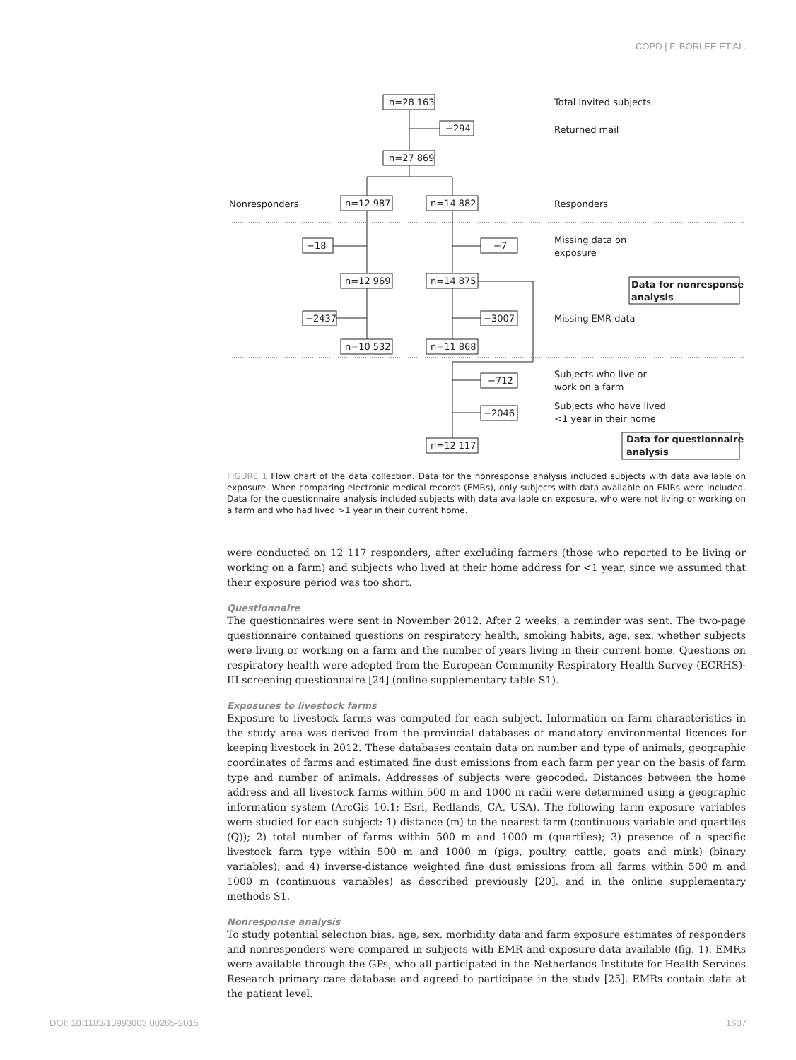COPD | F. BORLÉE ET AL.
n=28 163
−294
n=27 869
n=12 987
n=14 882
−18
−7
n=12 969
n=14 875
−2437
−3007
n=10 532
n=11 868
−712
−2046
n=12 117
Total invited subjects
Returned mail
Nonresponders
Responders
Missing data on
exposure
Data for nonresponse
analysis
Missing EMR data
Subjects who live or
work on a farm
Subjects who have lived
<1 year in their home
Data for questionnaire
analysis
FIGURE 1 Flow chart of the data collection. Data for the nonresponse analysis included subjects with data available on exposure. When comparing electronic medical records (EMRs), only subjects with data available on EMRs were included. Data for the questionnaire analysis included subjects with data available on exposure, who were not living or working on a farm and who had lived >1 year in their current home.
were conducted on 12 117 responders, after excluding farmers (those who reported to be living or working on a farm) and subjects who lived at their home address for <1 year, since we assumed that their exposure period was too short.
Questionnaire
The questionnaires were sent in November 2012. After 2 weeks, a reminder was sent. The two-page questionnaire contained questions on respiratory health, smoking habits, age, sex, whether subjects were living or working on a farm and the number of years living in their current home. Questions on respiratory health were adopted from the European Community Respiratory Health Survey (ECRHS)-III screening questionnaire [24] (online supplementary table S1).
Exposures to livestock farms
Exposure to livestock farms was computed for each subject. Information on farm characteristics in the study area was derived from the provincial databases of mandatory environmental licences for keeping livestock in 2012. These databases contain data on number and type of animals, geographic coordinates of farms and estimated fine dust emissions from each farm per year on the basis of farm type and number of animals. Addresses of subjects were geocoded. Distances between the home address and all livestock farms within 500 m and 1000 m radii were determined using a geographic information system (ArcGis 10.1; Esri, Redlands, CA, USA). The following farm exposure variables were studied for each subject: 1) distance (m) to the nearest farm (continuous variable and quartiles (Q)); 2) total number of farms within 500 m and 1000 m (quartiles); 3) presence of a specific livestock farm type within 500 m and 1000 m (pigs, poultry, cattle, goats and mink) (binary variables); and 4) inverse-distance weighted fine dust emissions from all farms within 500 m and 1000 m (continuous variables) as described previously [20], and in the online supplementary methods S1.
Nonresponse analysis
To study potential selection bias, age, sex, morbidity data and farm exposure estimates of responders and nonresponders were compared in subjects with EMR and exposure data available (fig. 1). EMRs were available through the GPs, who all participated in the Netherlands Institute for Health Services Research primary care database and agreed to participate in the study [25]. EMRs contain data at the patient level.
DOI: 10.1183/13993003.00265-2015 1607